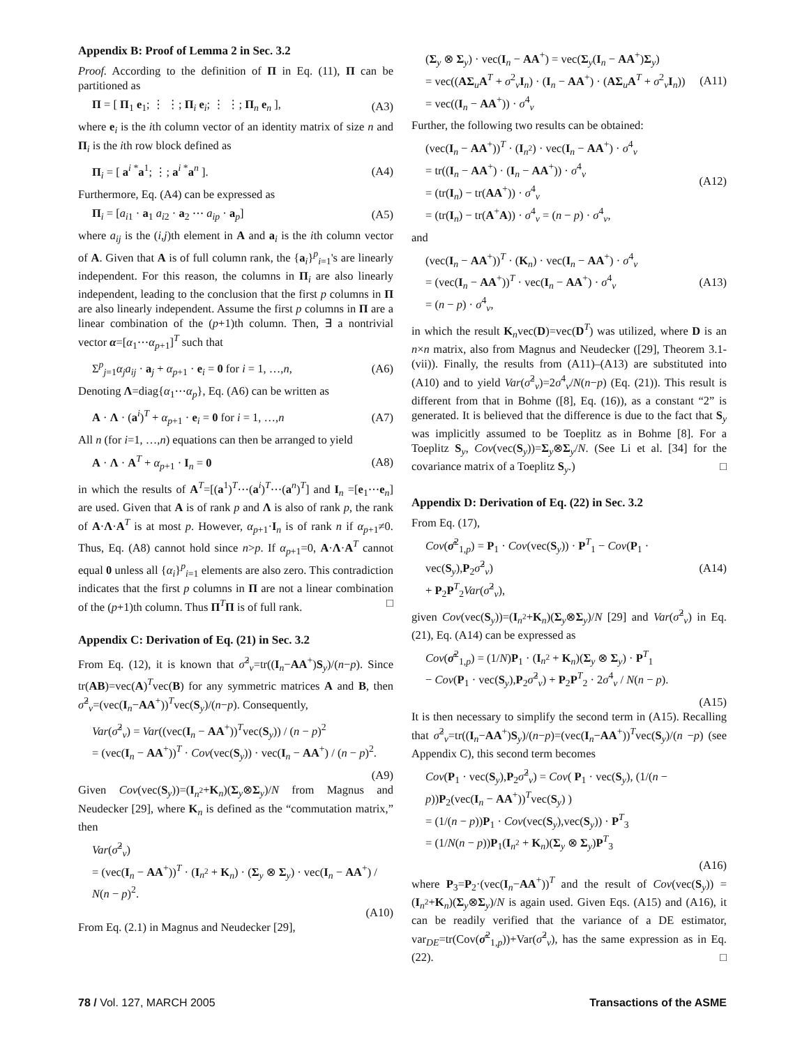Appendix B: Proof of Lemma 2 in Sec. 3.2
Proof. According to the definition of Π in Eq. (11), Π can be partitioned as
Π = [ Π<sub>1</sub> e<sub>1</sub>; ⋮ ⋮; Π<sub>i</sub> e<sub>i</sub>; ⋮ ⋮; Π<sub>n</sub> e<sub>n</sub> ], (A3)
where e<sub>i</sub> is the ith column vector of an identity matrix of size n and Π<sub>i</sub> is the ith row block defined as
Π<sub>i</sub> = [ a<sup>i *</sup>a<sup>1</sup>; ⋮; a<sup>i *</sup>a<sup>n</sup> ]. (A4)
Furthermore, Eq. (A4) can be expressed as
Π<sub>i</sub> = [a<sub>i1</sub> · a<sub>1</sub> a<sub>i2</sub> · a<sub>2</sub> ⋯ a<sub>ip</sub> · a<sub>p</sub>] (A5)
where a<sub>ij</sub> is the (i,j)th element in A and a<sub>i</sub> is the ith column vector of A. Given that A is of full column rank, the {a<sub>i</sub>}<sup>p</sup><sub>i=1</sub>'s are linearly independent. For this reason, the columns in Π<sub>i</sub> are also linearly independent, leading to the conclusion that the first p columns in Π are also linearly independent. Assume the first p columns in Π are a linear combination of the (p+1)th column. Then, ∃ a nontrivial vector α=[α<sub>1</sub>⋯α<sub>p+1</sub>]<sup>T</sup> such that
Σ<sup>p</sup><sub>j=1</sub>α<sub>j</sub>a<sub>ij</sub> · a<sub>j</sub> + α<sub>p+1</sub> · e<sub>i</sub> = 0 for i = 1, …,n, (A6)
Denoting Λ=diag{α<sub>1</sub>⋯α<sub>p</sub>}, Eq. (A6) can be written as
A · Λ · (a<sup>i</sup>)<sup>T</sup> + α<sub>p+1</sub> · e<sub>i</sub> = 0 for i = 1, …,n (A7)
All n (for i=1, …,n) equations can then be arranged to yield
A · Λ · A<sup>T</sup> + α<sub>p+1</sub> · I<sub>n</sub> = 0 (A8)
in which the results of A<sup>T</sup>=[(a<sup>1</sup>)<sup>T</sup>⋯(a<sup>i</sup>)<sup>T</sup>⋯(a<sup>n</sup>)<sup>T</sup>] and I<sub>n</sub> =[e<sub>1</sub>⋯e<sub>n</sub>] are used. Given that A is of rank p and Λ is also of rank p, the rank of A·Λ·A<sup>T</sup> is at most p. However, α<sub>p+1</sub>·I<sub>n</sub> is of rank n if α<sub>p+1</sub>≠0. Thus, Eq. (A8) cannot hold since n>p. If α<sub>p+1</sub>=0, A·Λ·A<sup>T</sup> cannot equal 0 unless all {α<sub>i</sub>}<sup>p</sup><sub>i=1</sub> elements are also zero. This contradiction indicates that the first p columns in Π are not a linear combination of the (p+1)th column. Thus Π<sup>T</sup>Π is of full rank. □
Appendix C: Derivation of Eq. (21) in Sec. 3.2
From Eq. (12), it is known that σ̂<sup>2</sup><sub>v</sub>=tr((I<sub>n</sub>−AA<sup>+</sup>)S<sub>y</sub>)/(n−p). Since tr(AB)=vec(A)<sup>T</sup>vec(B) for any symmetric matrices A and B, then σ̂<sup>2</sup><sub>v</sub>=(vec(I<sub>n</sub>−AA<sup>+</sup>))<sup>T</sup>vec(S<sub>y</sub>)/(n−p). Consequently,
Var(σ̂<sup>2</sup><sub>v</sub>) = Var((vec(I<sub>n</sub> − AA<sup>+</sup>))<sup>T</sup>vec(S<sub>y</sub>)) / (n − p)<sup>2</sup>
= (vec(I<sub>n</sub> − AA<sup>+</sup>))<sup>T</sup> · Cov(vec(S<sub>y</sub>)) · vec(I<sub>n</sub> − AA<sup>+</sup>) / (n − p)<sup>2</sup>.
(A9)
Given Cov(vec(S<sub>y</sub>))=(I<sub>n<sup>2</sup></sub>+K<sub>n</sub>)(Σ<sub>y</sub>⊗Σ<sub>y</sub>)/N from Magnus and Neudecker [29], where K<sub>n</sub> is defined as the “commutation matrix,” then
Var(σ̂<sup>2</sup><sub>v</sub>)
= (vec(I<sub>n</sub> − AA<sup>+</sup>))<sup>T</sup> · (I<sub>n<sup>2</sup></sub> + K<sub>n</sub>) · (Σ<sub>y</sub> ⊗ Σ<sub>y</sub>) · vec(I<sub>n</sub> − AA<sup>+</sup>) / N(n − p)<sup>2</sup>.
(A10)
From Eq. (2.1) in Magnus and Neudecker [29],
(Σ<sub>y</sub> ⊗ Σ<sub>y</sub>) · vec(I<sub>n</sub> − AA<sup>+</sup>) = vec(Σ<sub>y</sub>(I<sub>n</sub> − AA<sup>+</sup>)Σ<sub>y</sub>)
= vec((AΣ<sub>u</sub>A<sup>T</sup> + σ<sup>2</sup><sub>v</sub>I<sub>n</sub>) · (I<sub>n</sub> − AA<sup>+</sup>) · (AΣ<sub>u</sub>A<sup>T</sup> + σ<sup>2</sup><sub>v</sub>I<sub>n</sub>))
= vec((I<sub>n</sub> − AA<sup>+</sup>)) · σ<sup>4</sup><sub>v</sub> (A11)
Further, the following two results can be obtained:
(vec(I<sub>n</sub> − AA<sup>+</sup>))<sup>T</sup> · (I<sub>n<sup>2</sup></sub>) · vec(I<sub>n</sub> − AA<sup>+</sup>) · σ<sup>4</sup><sub>v</sub>
= tr((I<sub>n</sub> − AA<sup>+</sup>) · (I<sub>n</sub> − AA<sup>+</sup>)) · σ<sup>4</sup><sub>v</sub>
= (tr(I<sub>n</sub>) − tr(AA<sup>+</sup>)) · σ<sup>4</sup><sub>v</sub>
= (tr(I<sub>n</sub>) − tr(A<sup>+</sup>A)) · σ<sup>4</sup><sub>v</sub> = (n − p) · σ<sup>4</sup><sub>v</sub>, (A12)
and
(vec(I<sub>n</sub> − AA<sup>+</sup>))<sup>T</sup> · (K<sub>n</sub>) · vec(I<sub>n</sub> − AA<sup>+</sup>) · σ<sup>4</sup><sub>v</sub>
= (vec(I<sub>n</sub> − AA<sup>+</sup>))<sup>T</sup> · vec(I<sub>n</sub> − AA<sup>+</sup>) · σ<sup>4</sup><sub>v</sub>
= (n − p) · σ<sup>4</sup><sub>v</sub>, (A13)
in which the result K<sub>n</sub>vec(D)=vec(D<sup>T</sup>) was utilized, where D is an n×n matrix, also from Magnus and Neudecker ([29], Theorem 3.1-(vii)). Finally, the results from (A11)–(A13) are substituted into (A10) and to yield Var(σ̂<sup>2</sup><sub>v</sub>)=2σ<sup>4</sup><sub>v</sub>/N(n−p) (Eq. (21)). This result is different from that in Bohme ([8], Eq. (16)), as a constant “2” is generated. It is believed that the difference is due to the fact that S<sub>y</sub> was implicitly assumed to be Toeplitz as in Bohme [8]. For a Toeplitz S<sub>y</sub>, Cov(vec(S<sub>y</sub>))=Σ<sub>y</sub>⊗Σ<sub>y</sub>/N. (See Li et al. [34] for the covariance matrix of a Toeplitz S<sub>y</sub>.) □
Appendix D: Derivation of Eq. (22) in Sec. 3.2
From Eq. (17),
Cov(σ̂<sup>2</sup><sub>1,p</sub>) = P<sub>1</sub> · Cov(vec(S<sub>y</sub>)) · P<sup>T</sup><sub>1</sub> − Cov(P<sub>1</sub> · vec(S<sub>y</sub>),P<sub>2</sub>σ̂<sup>2</sup><sub>v</sub>)
+ P<sub>2</sub>P<sup>T</sup><sub>2</sub>Var(σ̂<sup>2</sup><sub>v</sub>), (A14)
given Cov(vec(S<sub>y</sub>))=(I<sub>n<sup>2</sup></sub>+K<sub>n</sub>)(Σ<sub>y</sub>⊗Σ<sub>y</sub>)/N [29] and Var(σ̂<sup>2</sup><sub>v</sub>) in Eq. (21), Eq. (A14) can be expressed as
Cov(σ̂<sup>2</sup><sub>1,p</sub>) = (1/N)P<sub>1</sub> · (I<sub>n<sup>2</sup></sub> + K<sub>n</sub>)(Σ<sub>y</sub> ⊗ Σ<sub>y</sub>) · P<sup>T</sup><sub>1</sub>
− Cov(P<sub>1</sub> · vec(S<sub>y</sub>),P<sub>2</sub>σ̂<sup>2</sup><sub>v</sub>) + P<sub>2</sub>P<sup>T</sup><sub>2</sub> · 2σ<sup>4</sup><sub>v</sub> / N(n − p).
(A15)
It is then necessary to simplify the second term in (A15). Recalling that σ̂<sup>2</sup><sub>v</sub>=tr((I<sub>n</sub>−AA<sup>+</sup>)S<sub>y</sub>)/(n−p)=(vec(I<sub>n</sub>−AA<sup>+</sup>))<sup>T</sup>vec(S<sub>y</sub>)/(n −p) (see Appendix C), this second term becomes
Cov(P<sub>1</sub> · vec(S<sub>y</sub>),P<sub>2</sub>σ̂<sup>2</sup><sub>v</sub>) = Cov( P<sub>1</sub> · vec(S<sub>y</sub>), (1/(n − p))P<sub>2</sub>(vec(I<sub>n</sub> − AA<sup>+</sup>))<sup>T</sup>vec(S<sub>y</sub>) )
= (1/(n − p))P<sub>1</sub> · Cov(vec(S<sub>y</sub>),vec(S<sub>y</sub>)) · P<sup>T</sup><sub>3</sub>
= (1/N(n − p))P<sub>1</sub>(I<sub>n<sup>2</sup></sub> + K<sub>n</sub>)(Σ<sub>y</sub> ⊗ Σ<sub>y</sub>)P<sup>T</sup><sub>3</sub>
(A16)
where P<sub>3</sub>=P<sub>2</sub>·(vec(I<sub>n</sub>−AA<sup>+</sup>))<sup>T</sup> and the result of Cov(vec(S<sub>y</sub>)) =(I<sub>n<sup>2</sup></sub>+K<sub>n</sub>)(Σ<sub>y</sub>⊗Σ<sub>y</sub>)/N is again used. Given Eqs. (A15) and (A16), it can be readily verified that the variance of a DE estimator, var<sub>DE</sub>=tr(Cov(σ̂<sup>2</sup><sub>1,p</sub>))+Var(σ̂<sup>2</sup><sub>v</sub>), has the same expression as in Eq. (22). □
78 / Vol. 127, MARCH 2005 Transactions of the ASME